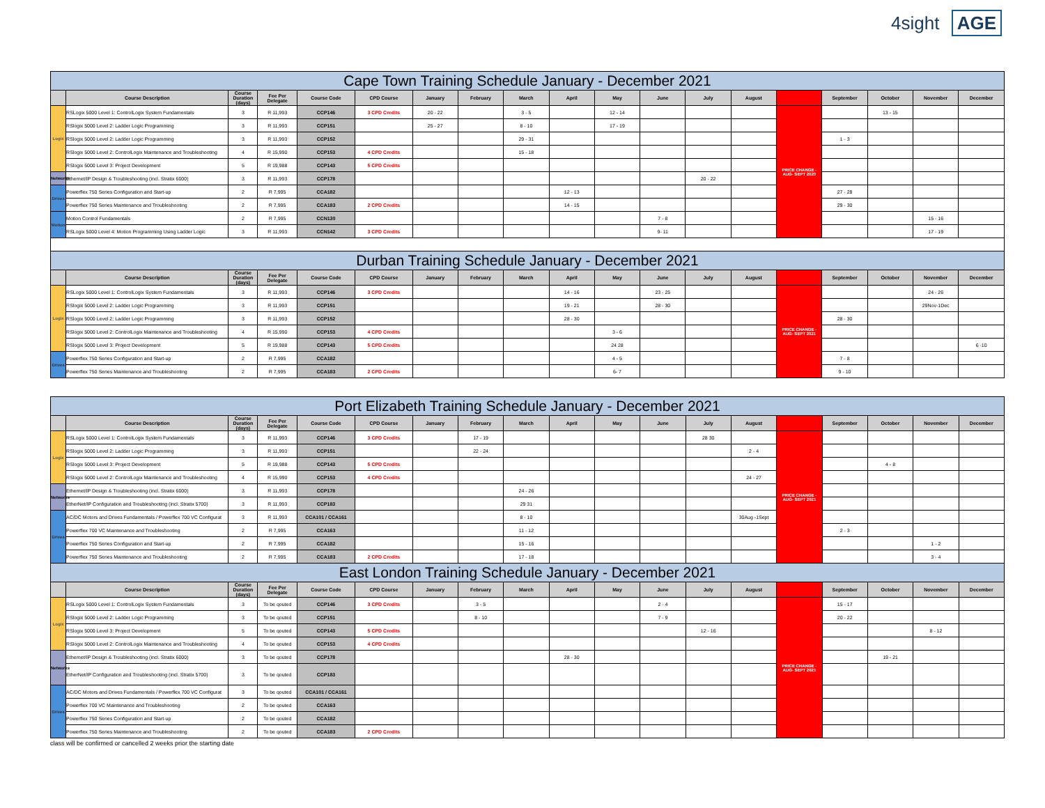4sight AGE
| Cape Town Training Schedule January - December 2021 | | | | | | | | | | | | | | | | | | |
| --- | --- | --- | --- | --- | --- | --- | --- | --- | --- | --- | --- | --- | --- | --- | --- | --- | --- | --- |
| | Course Description | Course Duration (days) | Fee Per Delegate | Course Code | CPD Course | January | February | March | April | May | June | July | August | | September | October | November | December |
| Logix | RSLogix 5000 Level 1: ControlLogix System Fundamentals | 3 | R 11,993 | CCP146 | 3 CPD Credits | 20 - 22 | | 3 - 5 | | 12 - 14 | | | | PRICE CHANGE - AUG- SEPT 2020 | | 13 - 15 | | |
| | RSlogix 5000 Level 2: Ladder Logic Programming | 3 | R 11,993 | CCP151 | | 25 - 27 | | 8 - 10 | | 17 - 19 | | | | | | | | |
| | RSlogix 5000 Level 2: Ladder Logic Programming | 3 | R 11,993 | CCP152 | | | | 29 - 31 | | | | | | | 1 - 3 | | | |
| | RSlogix 5000 Level 2: ControlLogix Maintenance and Troubleshooting | 4 | R 15,990 | CCP153 | 4 CPD Credits | | | 15 - 18 | | | | | | | | | | |
| | RSlogix 5000 Level 3: Project Development | 5 | R 19,988 | CCP143 | 5 CPD Credits | | | | | | | | | | | | | |
| Networks | Ethernet/IP Design & Troubleshooting (incl. Stratix 6000) | 3 | R 11,993 | CCP178 | | | | | | | | 20 - 22 | | | | | | |
| Drives | Powerflex 750 Series Configuration and Start-up | 2 | R 7,995 | CCA182 | | | | | 12 - 13 | | | | | | 27 - 28 | | | |
| | Powerflex 750 Series Maintenance and Troubleshooting | 2 | R 7,995 | CCA183 | 2 CPD Credits | | | | 14 - 15 | | | | | | 29 - 30 | | | |
| Motion | Motion Control Fundamentals | 2 | R 7,995 | CCN130 | | | | | | | 7 - 8 | | | | | | 15 - 16 | |
| | RSLogix 5000 Level 4: Motion Programming Using Ladder Logic | 3 | R 11,993 | CCN142 | 3 CPD Credits | | | | | | 9- 11 | | | | | | 17 - 19 | |
| Durban Training Schedule January - December 2021 | | | | | | | | | | | | | | | | | | |
| | Course Description | Course Duration (days) | Fee Per Delegate | Course Code | CPD Course | January | February | March | April | May | June | July | August | | September | October | November | December |
| Logix | RSLogix 5000 Level 1: ControlLogix System Fundamentals | 3 | R 11,993 | CCP146 | 3 CPD Credits | | | | 14 - 16 | | 23 - 25 | | | PRICE CHANGE - AUG- SEPT 2021 | | | 24 - 26 | |
| | RSlogix 5000 Level 2: Ladder Logic Programming | 3 | R 11,993 | CCP151 | | | | | 19 - 21 | | 28 - 30 | | | | | | 29Nov-1Dec | |
| | RSlogix 5000 Level 2: Ladder Logic Programming | 3 | R 11,993 | CCP152 | | | | | 28 - 30 | | | | | | 28 - 30 | | | |
| | RSlogix 5000 Level 2: ControlLogix Maintenance and Troubleshooting | 4 | R 15,990 | CCP153 | 4 CPD Credits | | | | | 3 - 6 | | | | | | | | |
| | RSlogix 5000 Level 3: Project Development | 5 | R 19,988 | CCP143 | 5 CPD Credits | | | | | 24 28 | | | | | | | | 6 -10 |
| Drives | Powerflex 750 Series Configuration and Start-up | 2 | R 7,995 | CCA182 | | | | | | 4 - 5 | | | | | 7 - 8 | | | |
| | Powerflex 750 Series Maintenance and Troubleshooting | 2 | R 7,995 | CCA183 | 2 CPD Credits | | | | | 6- 7 | | | | | 9 - 10 | | | |
| Port Elizabeth Training Schedule January - December 2021 | | | | | | | | | | | | | | | | | | |
| --- | --- | --- | --- | --- | --- | --- | --- | --- | --- | --- | --- | --- | --- | --- | --- | --- | --- | --- |
| | Course Description | Course Duration (days) | Fee Per Delegate | Course Code | CPD Course | January | February | March | April | May | June | July | August | | September | October | November | December |
| Logix | RSLogix 5000 Level 1: ControlLogix System Fundamentals | 3 | R 11,993 | CCP146 | 3 CPD Credits | | 17 - 19 | | | | | 28 30 | | PRICE CHANGE - AUG- SEPT 2021 | | | | |
| | RSlogix 5000 Level 2: Ladder Logic Programming | 3 | R 11,993 | CCP151 | | | 22 - 24 | | | | | | 2 - 4 | | | | | |
| | RSlogix 5000 Level 3: Project Development | 5 | R 19,988 | CCP143 | 5 CPD Credits | | | | | | | | | | | 4 - 8 | | |
| | RSlogix 5000 Level 2: ControlLogix Maintenance and Troubleshooting | 4 | R 15,990 | CCP153 | 4 CPD Credits | | | | | | | | 24 - 27 | | | | | |
| Networks | Ethernet/IP Design & Troubleshooting (incl. Stratix 6000) | 3 | R 11,993 | CCP178 | | | | 24 - 26 | | | | | | | | | | |
| | EtherNet/IP Configuration and Troubleshooting (incl. Stratix 5700) | 3 | R 11,993 | CCP183 | | | | 29 31 | | | | | | | | | | |
| Drives | AC/DC Motors and Drives Fundamentals / Powerflex 700 VC Configurat | 3 | R 11,993 | CCA101 / CCA161 | | | | 8 - 10 | | | | | 30Aug -1Sept | | | | | |
| | Powerflex 700 VC Maintenance and Troubleshooting | 2 | R 7,995 | CCA163 | | | | 11 - 12 | | | | | | | 2 - 3 | | | |
| | Powerflex 750 Series Configuration and Start-up | 2 | R 7,995 | CCA182 | | | | 15 - 16 | | | | | | | | | 1 - 2 | |
| | Powerflex 750 Series Maintenance and Troubleshooting | 2 | R 7,995 | CCA183 | 2 CPD Credits | | | 17 - 18 | | | | | | | | | 3 - 4 | |
| East London Training Schedule January - December 2021 | | | | | | | | | | | | | | | | | | |
| | Course Description | Course Duration (days) | Fee Per Delegate | Course Code | CPD Course | January | February | March | April | May | June | July | August | | September | October | November | December |
| Logix | RSLogix 5000 Level 1: ControlLogix System Fundamentals | 3 | To be qouted | CCP146 | 3 CPD Credits | | 3 - 5 | | | | 2 - 4 | | | PRICE CHANGE - AUG- SEPT 2021 | 15 - 17 | | | |
| | RSlogix 5000 Level 2: Ladder Logic Programming | 3 | To be qouted | CCP151 | | | 8 - 10 | | | | 7 - 9 | | | | 20 - 22 | | | |
| | RSlogix 5000 Level 3: Project Development | 5 | To be qouted | CCP143 | 5 CPD Credits | | | | | | | 12 - 16 | | | | | 8 - 12 | |
| | RSlogix 5000 Level 2: ControlLogix Maintenance and Troubleshooting | 4 | To be qouted | CCP153 | 4 CPD Credits | | | | | | | | | | | | | |
| Networks | Ethernet/IP Design & Troubleshooting (incl. Stratix 6000) | 3 | To be qouted | CCP178 | | | | | 28 - 30 | | | | | | | 19 - 21 | | |
| | EtherNet/IP Configuration and Troubleshooting (incl. Stratix 5700) | 3 | To be qouted | CCP183 | | | | | | | | | | | | | | |
| Drives | AC/DC Motors and Drives Fundamentals / Powerflex 700 VC Configurat | 3 | To be qouted | CCA101 / CCA161 | | | | | | | | | | | | | | |
| | Powerflex 700 VC Maintenance and Troubleshooting | 2 | To be qouted | CCA163 | | | | | | | | | | | | | | |
| | Powerflex 750 Series Configuration and Start-up | 2 | To be qouted | CCA182 | | | | | | | | | | | | | | |
| | Powerflex 750 Series Maintenance and Troubleshooting | 2 | To be qouted | CCA183 | 2 CPD Credits | | | | | | | | | | | | | |
class will be confirmed or cancelled 2 weeks prior the starting date